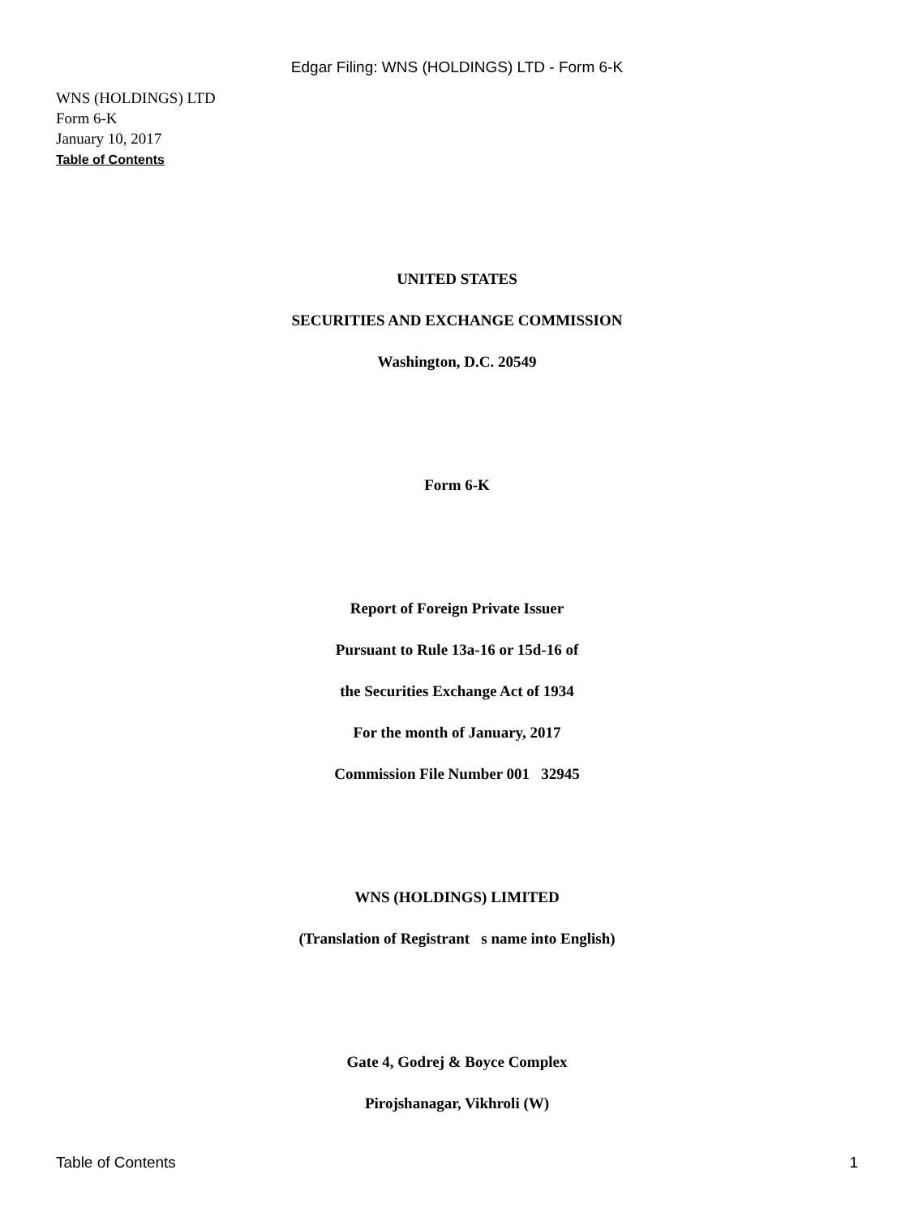Edgar Filing: WNS (HOLDINGS) LTD - Form 6-K
WNS (HOLDINGS) LTD
Form 6-K
January 10, 2017
Table of Contents
UNITED STATES
SECURITIES AND EXCHANGE COMMISSION
Washington, D.C. 20549
Form 6-K
Report of Foreign Private Issuer
Pursuant to Rule 13a-16 or 15d-16 of
the Securities Exchange Act of 1934
For the month of January, 2017
Commission File Number 001 32945
WNS (HOLDINGS) LIMITED
(Translation of Registrant s name into English)
Gate 4, Godrej & Boyce Complex
Pirojshanagar, Vikhroli (W)
Table of Contents 1